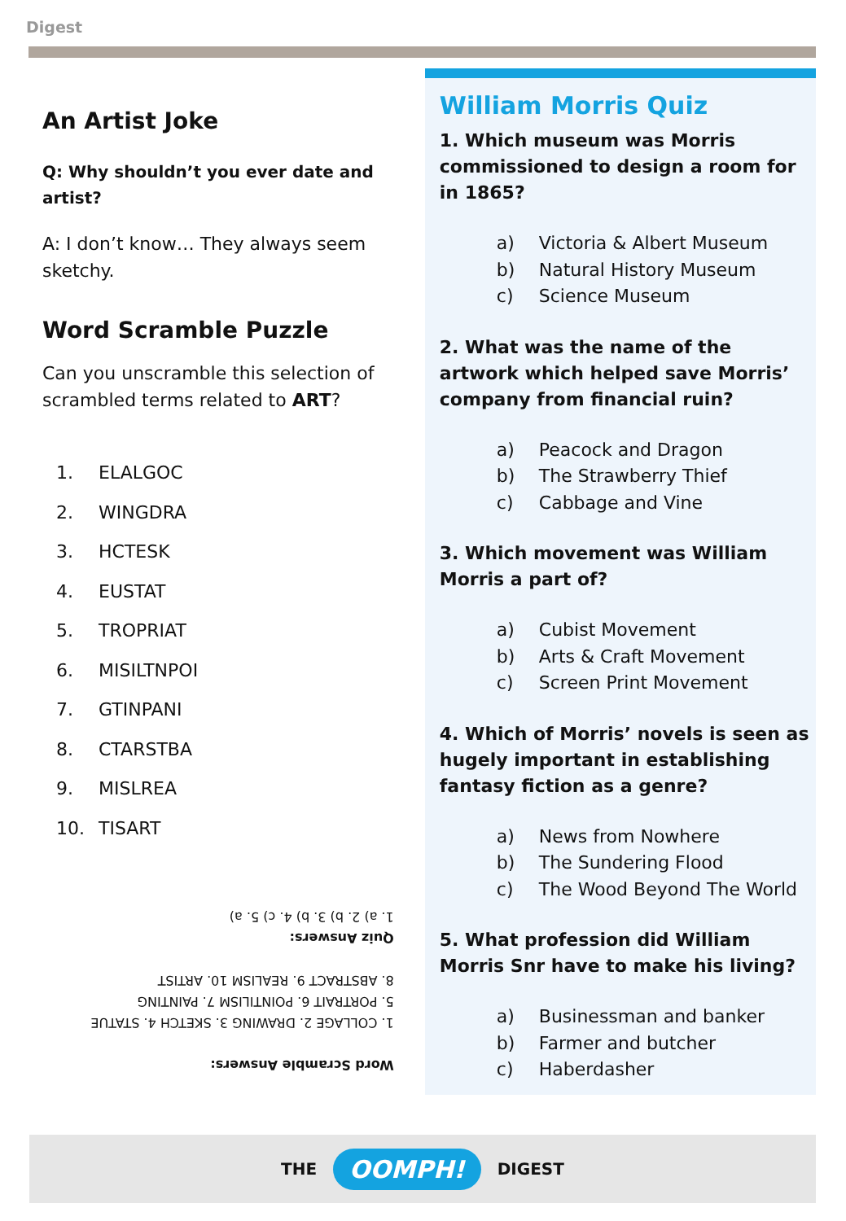Digest
An Artist Joke
Q: Why shouldn’t you ever date and artist?
A: I don’t know… They always seem sketchy.
Word Scramble Puzzle
Can you unscramble this selection of scrambled terms related to ART?
1. ELALGOC
2. WINGDRA
3. HCTESK
4. EUSTAT
5. TROPRIAT
6. MISILTNPOI
7. GTINPANI
8. CTARSTBA
9. MISLREA
10. TISART
Word Scramble Answers:
1. COLLAGE 2. DRAWING 3. SKETCH 4. STATUE
5. PORTRAIT 6. POINTILISM 7. PAINTING
8. ABSTRACT 9. REALISM 10. ARTIST
Quiz Answers:
1. a) 2. b) 3. b) 4. c) 5. a)
William Morris Quiz
1. Which museum was Morris commissioned to design a room for in 1865?
a) Victoria & Albert Museum
b) Natural History Museum
c) Science Museum
2. What was the name of the artwork which helped save Morris’ company from financial ruin?
a) Peacock and Dragon
b) The Strawberry Thief
c) Cabbage and Vine
3. Which movement was William Morris a part of?
a) Cubist Movement
b) Arts & Craft Movement
c) Screen Print Movement
4. Which of Morris’ novels is seen as hugely important in establishing fantasy fiction as a genre?
a) News from Nowhere
b) The Sundering Flood
c) The Wood Beyond The World
5. What profession did William Morris Snr have to make his living?
a) Businessman and banker
b) Farmer and butcher
c) Haberdasher
THE OOMPH! DIGEST